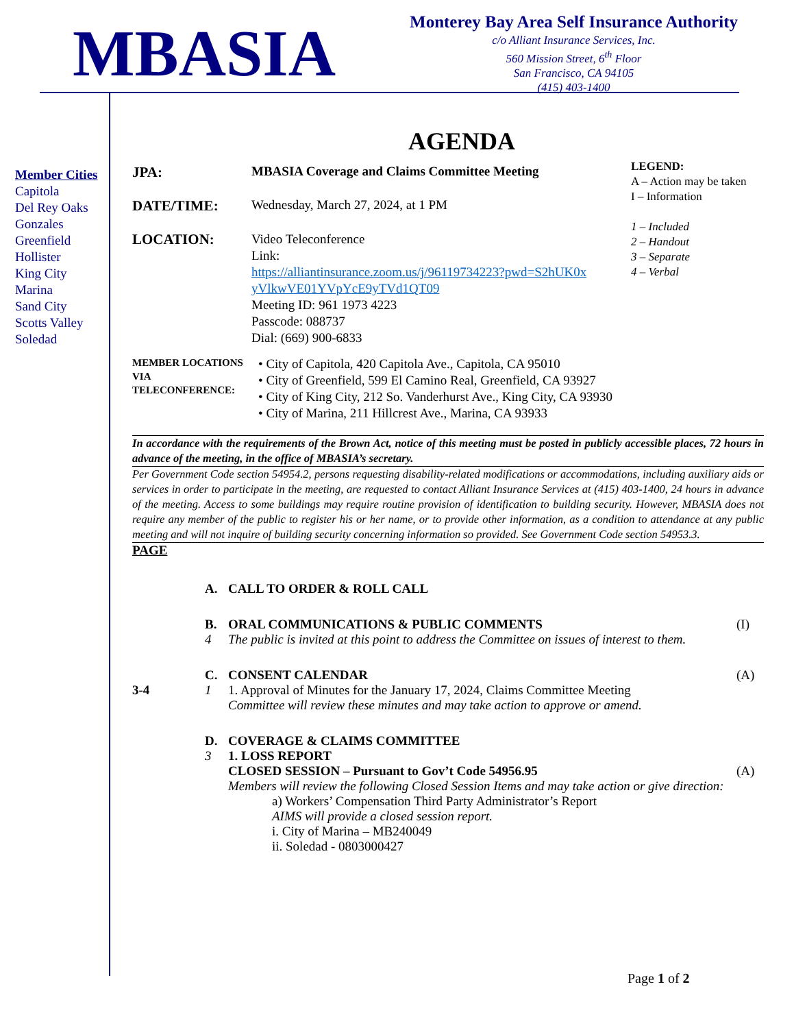MBASIA
Monterey Bay Area Self Insurance Authority
c/o Alliant Insurance Services, Inc.
560 Mission Street, 6<sup>th</sup> Floor
San Francisco, CA 94105
(415) 403-1400
Member Cities
Capitola
Del Rey Oaks
Gonzales
Greenfield
Hollister
King City
Marina
Sand City
Scotts Valley
Soledad
AGENDA
LEGEND:
A – Action may be taken
I – Information
1 – Included
2 – Handout
3 – Separate
4 – Verbal
JPA: MBASIA Coverage and Claims Committee Meeting
DATE/TIME: Wednesday, March 27, 2024, at 1 PM
LOCATION: Video Teleconference
Link:
https://alliantinsurance.zoom.us/j/96119734223?pwd=S2hUK0x
yVlkwVE01YVpYcE9yTVd1QT09
Meeting ID: 961 1973 4223
Passcode: 088737
Dial: (669) 900-6833
MEMBER LOCATIONS VIA TELECONFERENCE:
• City of Capitola, 420 Capitola Ave., Capitola, CA 95010
• City of Greenfield, 599 El Camino Real, Greenfield, CA 93927
• City of King City, 212 So. Vanderhurst Ave., King City, CA 93930
• City of Marina, 211 Hillcrest Ave., Marina, CA 93933
In accordance with the requirements of the Brown Act, notice of this meeting must be posted in publicly accessible places, 72 hours in advance of the meeting, in the office of MBASIA’s secretary.
Per Government Code section 54954.2, persons requesting disability-related modifications or accommodations, including auxiliary aids or services in order to participate in the meeting, are requested to contact Alliant Insurance Services at (415) 403-1400, 24 hours in advance of the meeting. Access to some buildings may require routine provision of identification to building security. However, MBASIA does not require any member of the public to register his or her name, or to provide other information, as a condition to attendance at any public meeting and will not inquire of building security concerning information so provided. See Government Code section 54953.3.
PAGE
A. CALL TO ORDER & ROLL CALL
B.
4
ORAL COMMUNICATIONS & PUBLIC COMMENTS
The public is invited at this point to address the Committee on issues of interest to them.
(I)
3-4 C.
1
CONSENT CALENDAR
1. Approval of Minutes for the January 17, 2024, Claims Committee Meeting
Committee will review these minutes and may take action to approve or amend.
(A)
D.
3
COVERAGE & CLAIMS COMMITTEE
1. LOSS REPORT
CLOSED SESSION – Pursuant to Gov’t Code 54956.95
Members will review the following Closed Session Items and may take action or give direction:
a) Workers’ Compensation Third Party Administrator’s Report
AIMS will provide a closed session report.
i. City of Marina – MB240049
ii. Soledad - 0803000427
(A)
Page 1 of 2